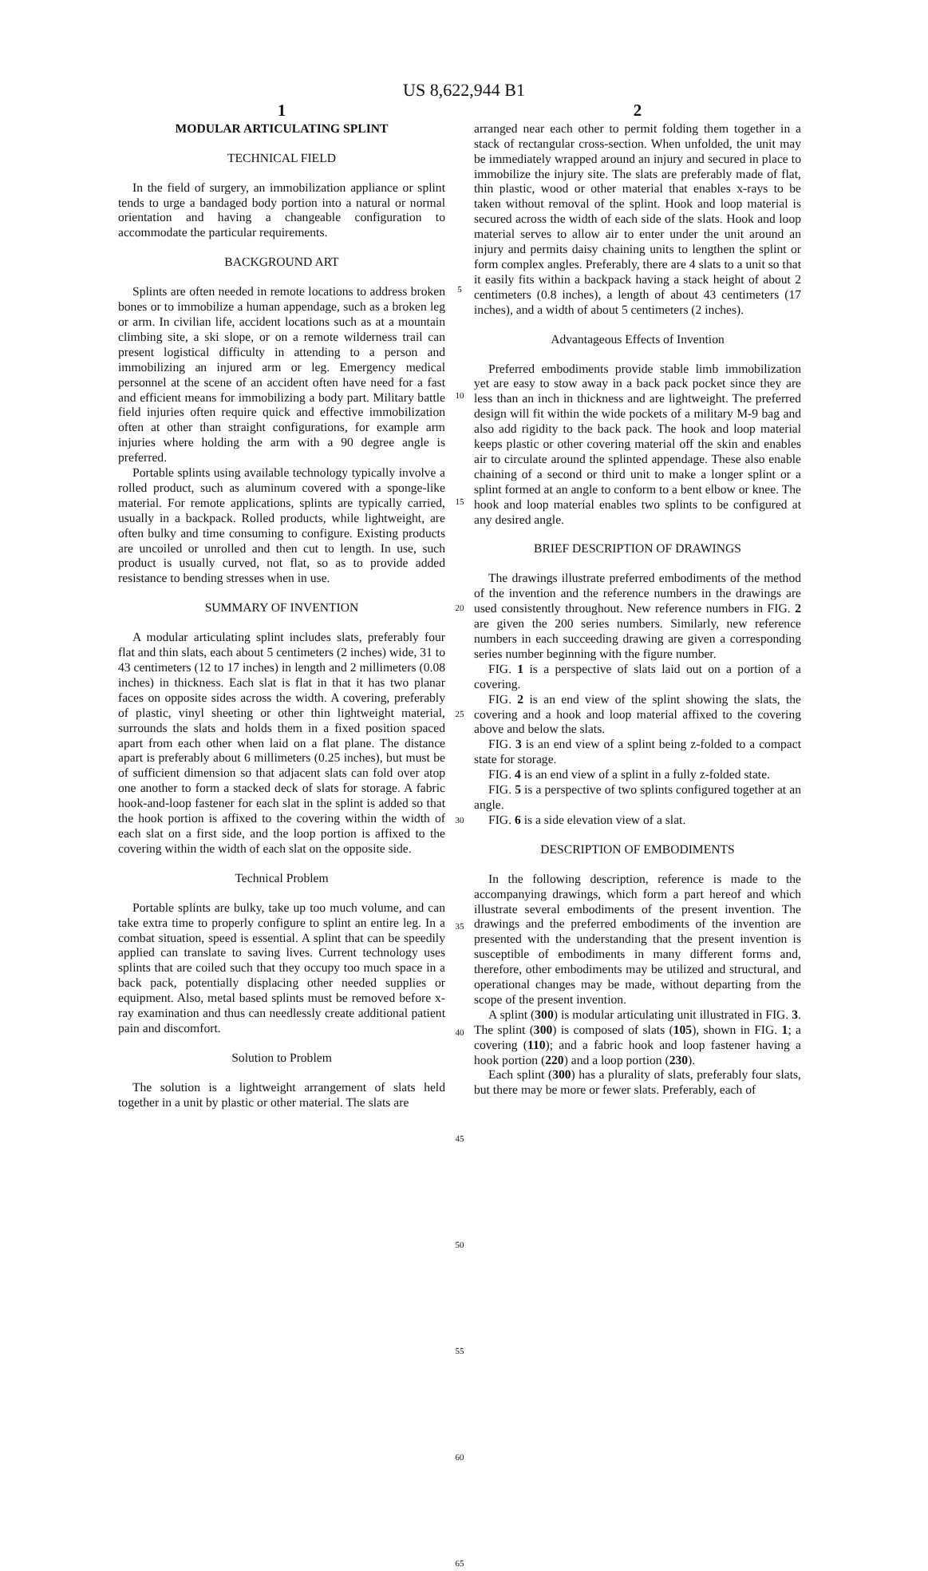US 8,622,944 B1
1
MODULAR ARTICULATING SPLINT
TECHNICAL FIELD
In the field of surgery, an immobilization appliance or splint tends to urge a bandaged body portion into a natural or normal orientation and having a changeable configuration to accommodate the particular requirements.
BACKGROUND ART
Splints are often needed in remote locations to address broken bones or to immobilize a human appendage, such as a broken leg or arm. In civilian life, accident locations such as at a mountain climbing site, a ski slope, or on a remote wilderness trail can present logistical difficulty in attending to a person and immobilizing an injured arm or leg. Emergency medical personnel at the scene of an accident often have need for a fast and efficient means for immobilizing a body part. Military battle field injuries often require quick and effective immobilization often at other than straight configurations, for example arm injuries where holding the arm with a 90 degree angle is preferred.
Portable splints using available technology typically involve a rolled product, such as aluminum covered with a sponge-like material. For remote applications, splints are typically carried, usually in a backpack. Rolled products, while lightweight, are often bulky and time consuming to configure. Existing products are uncoiled or unrolled and then cut to length. In use, such product is usually curved, not flat, so as to provide added resistance to bending stresses when in use.
SUMMARY OF INVENTION
A modular articulating splint includes slats, preferably four flat and thin slats, each about 5 centimeters (2 inches) wide, 31 to 43 centimeters (12 to 17 inches) in length and 2 millimeters (0.08 inches) in thickness. Each slat is flat in that it has two planar faces on opposite sides across the width. A covering, preferably of plastic, vinyl sheeting or other thin lightweight material, surrounds the slats and holds them in a fixed position spaced apart from each other when laid on a flat plane. The distance apart is preferably about 6 millimeters (0.25 inches), but must be of sufficient dimension so that adjacent slats can fold over atop one another to form a stacked deck of slats for storage. A fabric hook-and-loop fastener for each slat in the splint is added so that the hook portion is affixed to the covering within the width of each slat on a first side, and the loop portion is affixed to the covering within the width of each slat on the opposite side.
Technical Problem
Portable splints are bulky, take up too much volume, and can take extra time to properly configure to splint an entire leg. In a combat situation, speed is essential. A splint that can be speedily applied can translate to saving lives. Current technology uses splints that are coiled such that they occupy too much space in a back pack, potentially displacing other needed supplies or equipment. Also, metal based splints must be removed before x-ray examination and thus can needlessly create additional patient pain and discomfort.
Solution to Problem
The solution is a lightweight arrangement of slats held together in a unit by plastic or other material. The slats are
5
10
15
20
25
30
35
40
45
50
55
60
65
2
arranged near each other to permit folding them together in a stack of rectangular cross-section. When unfolded, the unit may be immediately wrapped around an injury and secured in place to immobilize the injury site. The slats are preferably made of flat, thin plastic, wood or other material that enables x-rays to be taken without removal of the splint. Hook and loop material is secured across the width of each side of the slats. Hook and loop material serves to allow air to enter under the unit around an injury and permits daisy chaining units to lengthen the splint or form complex angles. Preferably, there are 4 slats to a unit so that it easily fits within a backpack having a stack height of about 2 centimeters (0.8 inches), a length of about 43 centimeters (17 inches), and a width of about 5 centimeters (2 inches).
Advantageous Effects of Invention
Preferred embodiments provide stable limb immobilization yet are easy to stow away in a back pack pocket since they are less than an inch in thickness and are lightweight. The preferred design will fit within the wide pockets of a military M-9 bag and also add rigidity to the back pack. The hook and loop material keeps plastic or other covering material off the skin and enables air to circulate around the splinted appendage. These also enable chaining of a second or third unit to make a longer splint or a splint formed at an angle to conform to a bent elbow or knee. The hook and loop material enables two splints to be configured at any desired angle.
BRIEF DESCRIPTION OF DRAWINGS
The drawings illustrate preferred embodiments of the method of the invention and the reference numbers in the drawings are used consistently throughout. New reference numbers in FIG. 2 are given the 200 series numbers. Similarly, new reference numbers in each succeeding drawing are given a corresponding series number beginning with the figure number.
FIG. 1 is a perspective of slats laid out on a portion of a covering.
FIG. 2 is an end view of the splint showing the slats, the covering and a hook and loop material affixed to the covering above and below the slats.
FIG. 3 is an end view of a splint being z-folded to a compact state for storage.
FIG. 4 is an end view of a splint in a fully z-folded state.
FIG. 5 is a perspective of two splints configured together at an angle.
FIG. 6 is a side elevation view of a slat.
DESCRIPTION OF EMBODIMENTS
In the following description, reference is made to the accompanying drawings, which form a part hereof and which illustrate several embodiments of the present invention. The drawings and the preferred embodiments of the invention are presented with the understanding that the present invention is susceptible of embodiments in many different forms and, therefore, other embodiments may be utilized and structural, and operational changes may be made, without departing from the scope of the present invention.
A splint (300) is modular articulating unit illustrated in FIG. 3. The splint (300) is composed of slats (105), shown in FIG. 1; a covering (110); and a fabric hook and loop fastener having a hook portion (220) and a loop portion (230).
Each splint (300) has a plurality of slats, preferably four slats, but there may be more or fewer slats. Preferably, each of